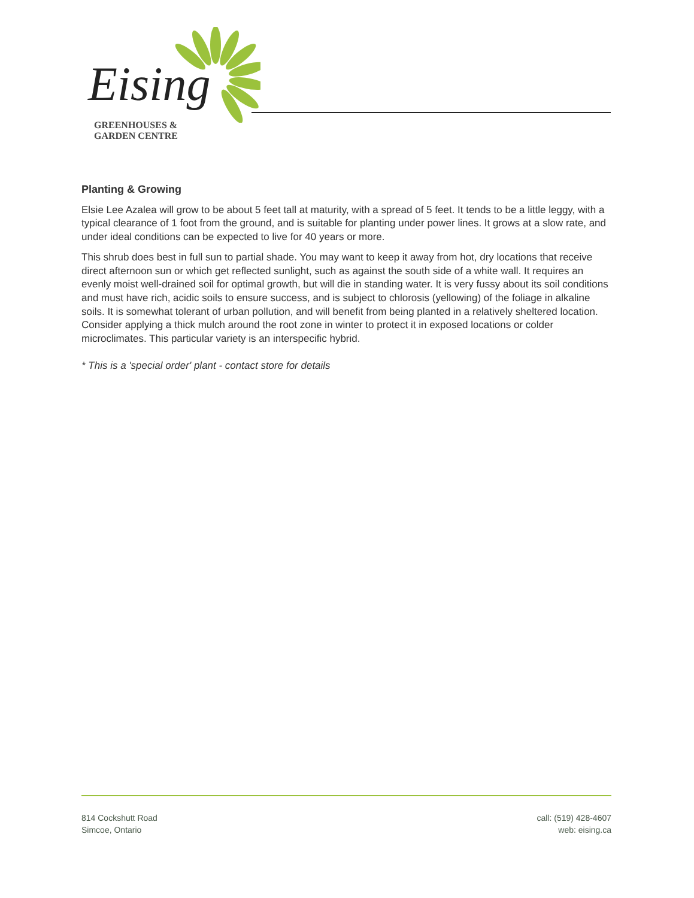Eising
GREENHOUSES &
GARDEN CENTRE
Planting & Growing
Elsie Lee Azalea will grow to be about 5 feet tall at maturity, with a spread of 5 feet. It tends to be a little leggy, with a typical clearance of 1 foot from the ground, and is suitable for planting under power lines. It grows at a slow rate, and under ideal conditions can be expected to live for 40 years or more.
This shrub does best in full sun to partial shade. You may want to keep it away from hot, dry locations that receive direct afternoon sun or which get reflected sunlight, such as against the south side of a white wall. It requires an evenly moist well-drained soil for optimal growth, but will die in standing water. It is very fussy about its soil conditions and must have rich, acidic soils to ensure success, and is subject to chlorosis (yellowing) of the foliage in alkaline soils. It is somewhat tolerant of urban pollution, and will benefit from being planted in a relatively sheltered location. Consider applying a thick mulch around the root zone in winter to protect it in exposed locations or colder microclimates. This particular variety is an interspecific hybrid.
* This is a 'special order' plant - contact store for details
814 Cockshutt Road
Simcoe, Ontario
call: (519) 428-4607
web: eising.ca